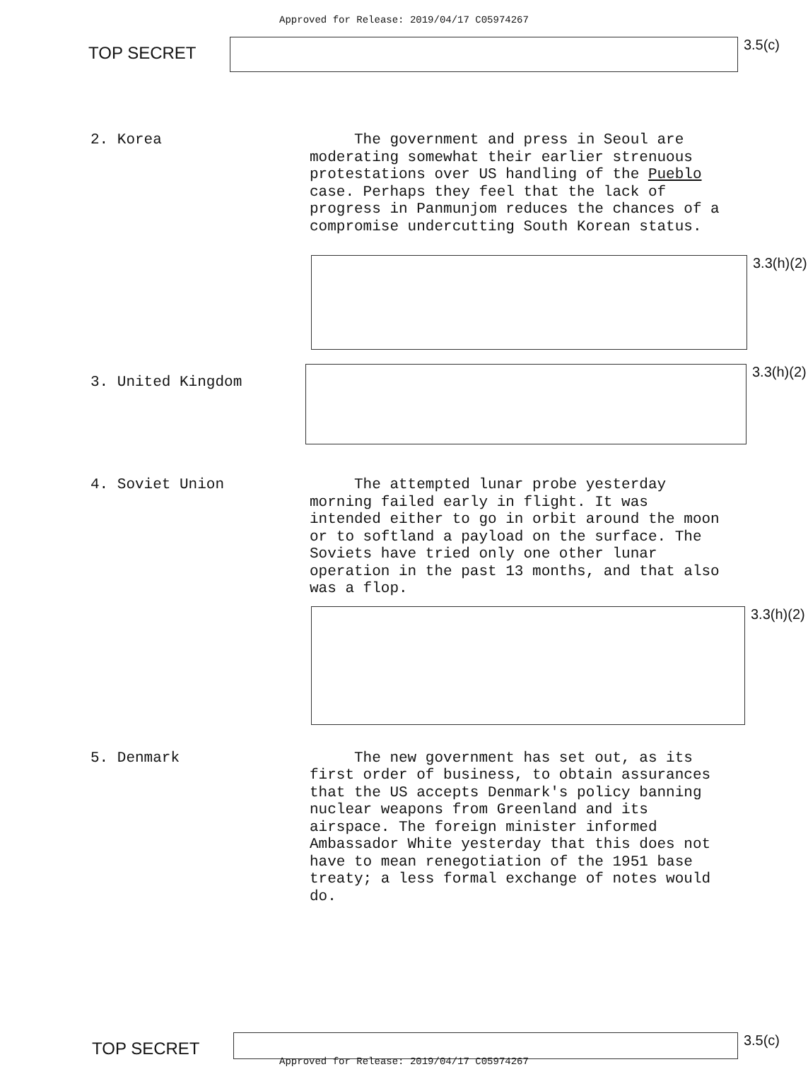Approved for Release: 2019/04/17 C05974267
TOP SECRET
3.5(c)
2. Korea
The government and press in Seoul are moderating somewhat their earlier strenuous protestations over US handling of the Pueblo case. Perhaps they feel that the lack of progress in Panmunjom reduces the chances of a compromise undercutting South Korean status.
3.3(h)(2)
3. United Kingdom
3.3(h)(2)
4. Soviet Union
The attempted lunar probe yesterday morning failed early in flight. It was intended either to go in orbit around the moon or to softland a payload on the surface. The Soviets have tried only one other lunar operation in the past 13 months, and that also was a flop.
3.3(h)(2)
5. Denmark
The new government has set out, as its first order of business, to obtain assurances that the US accepts Denmark's policy banning nuclear weapons from Greenland and its airspace. The foreign minister informed Ambassador White yesterday that this does not have to mean renegotiation of the 1951 base treaty; a less formal exchange of notes would do.
TOP SECRET
3.5(c)
Approved for Release: 2019/04/17 C05974267